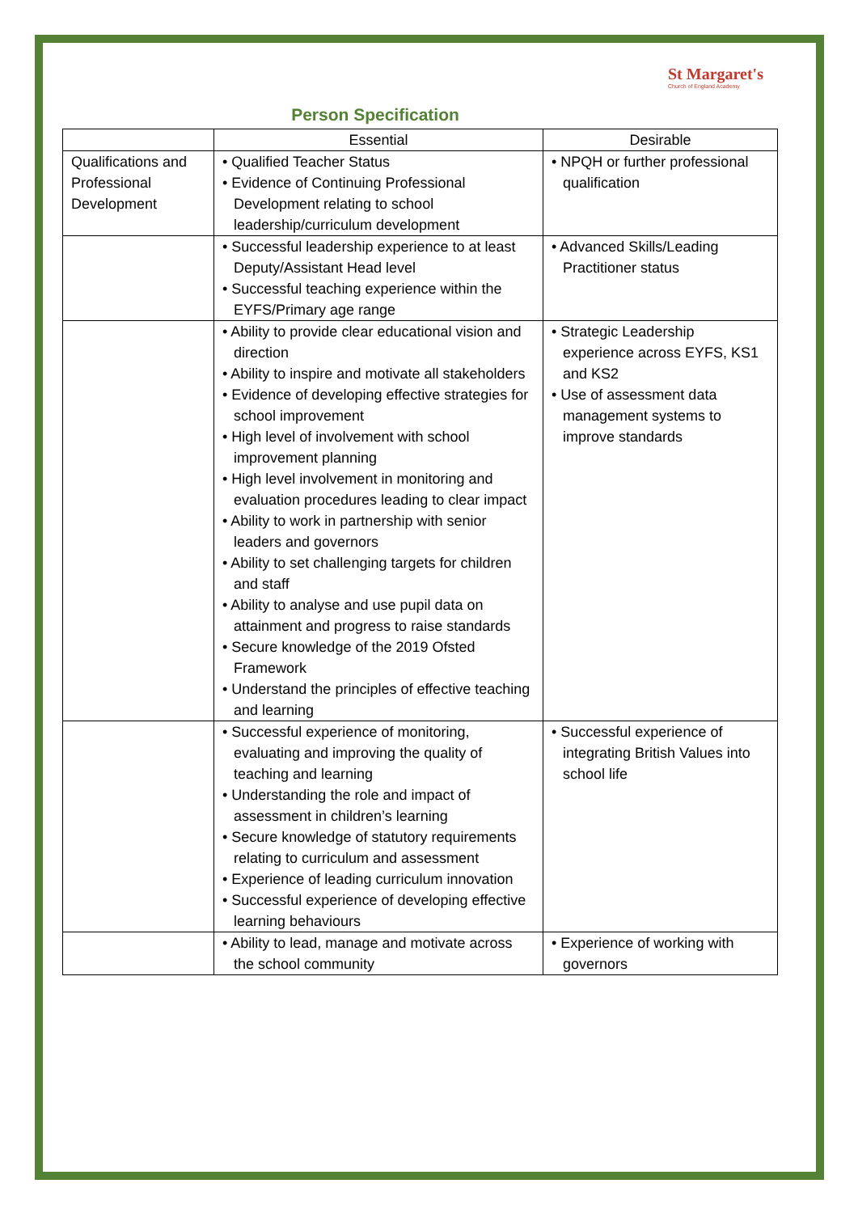St Margaret's
Church of England Academy
Person Specification
| | Essential | Desirable |
| --- | --- | --- |
| Qualifications and Professional Development | • Qualified Teacher Status • Evidence of Continuing Professional Development relating to school leadership/curriculum development | • NPQH or further professional qualification |
| | • Successful leadership experience to at least Deputy/Assistant Head level • Successful teaching experience within the EYFS/Primary age range | • Advanced Skills/Leading Practitioner status |
| | • Ability to provide clear educational vision and direction • Ability to inspire and motivate all stakeholders • Evidence of developing effective strategies for school improvement • High level of involvement with school improvement planning • High level involvement in monitoring and evaluation procedures leading to clear impact • Ability to work in partnership with senior leaders and governors • Ability to set challenging targets for children and staff • Ability to analyse and use pupil data on attainment and progress to raise standards • Secure knowledge of the 2019 Ofsted Framework • Understand the principles of effective teaching and learning | • Strategic Leadership experience across EYFS, KS1 and KS2 • Use of assessment data management systems to improve standards |
| | • Successful experience of monitoring, evaluating and improving the quality of teaching and learning • Understanding the role and impact of assessment in children’s learning • Secure knowledge of statutory requirements relating to curriculum and assessment • Experience of leading curriculum innovation • Successful experience of developing effective learning behaviours | • Successful experience of integrating British Values into school life |
| | • Ability to lead, manage and motivate across the school community | • Experience of working with governors |